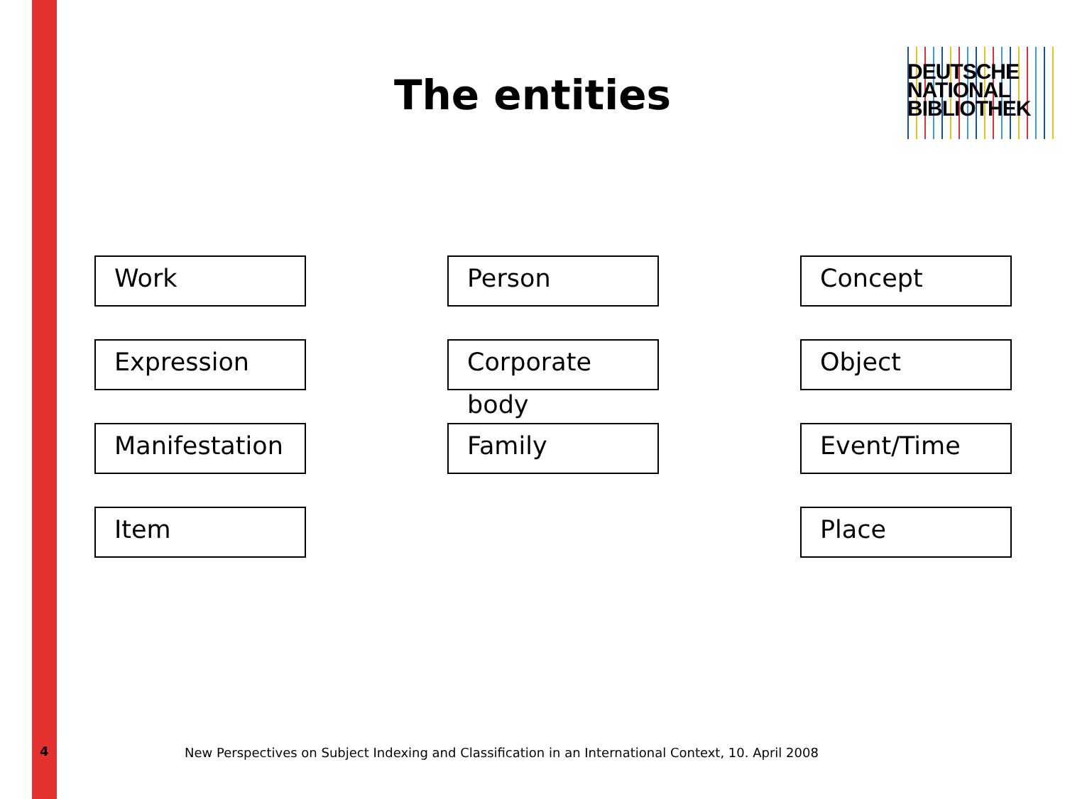DEUTSCHE
NATIONAL
BIBLIOTHEK
The entities
Work
Person
Concept
Expression
Corporate body
Object
Manifestation
Family
Event/Time
Item
Place
4
New Perspectives on Subject Indexing and Classification in an International Context, 10. April 2008